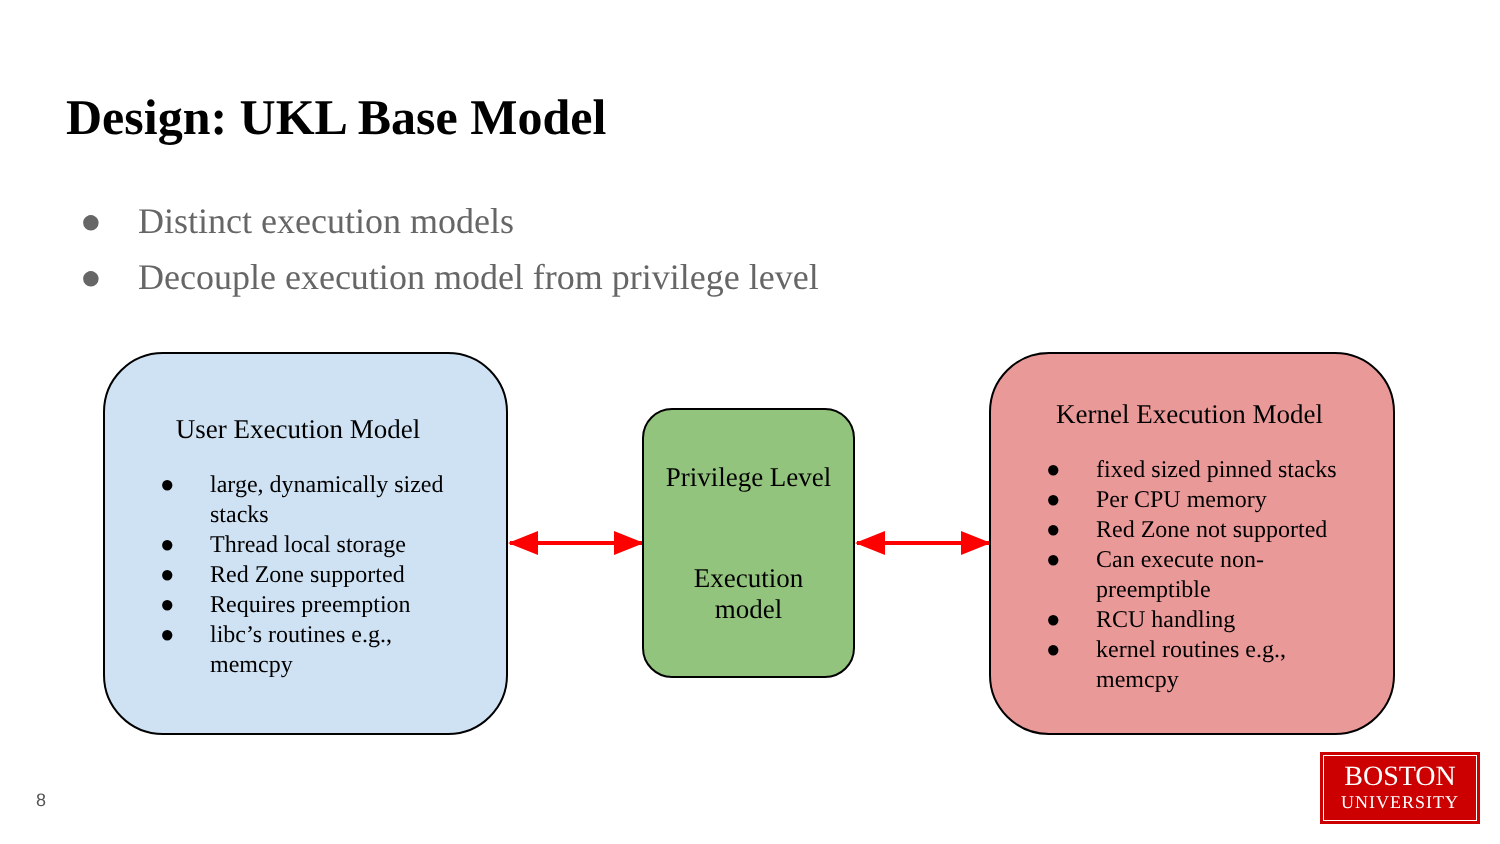Design: UKL Base Model
● Distinct execution models
● Decouple execution model from privilege level
User Execution Model
● large, dynamically sized stacks
● Thread local storage
● Red Zone supported
● Requires preemption
● libc’s routines e.g., memcpy
Privilege Level
Execution
model
Kernel Execution Model
● fixed sized pinned stacks
● Per CPU memory
● Red Zone not supported
● Can execute non-preemptible
● RCU handling
● kernel routines e.g., memcpy
8
BOSTON
UNIVERSITY